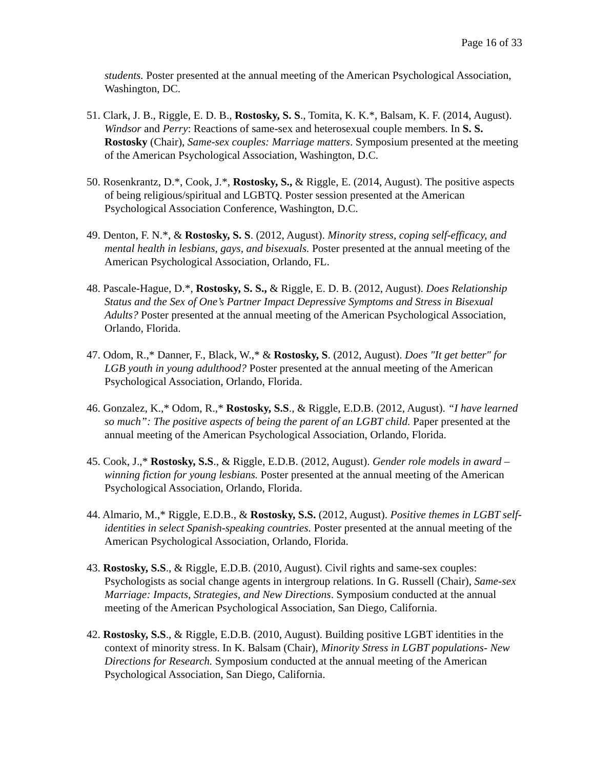Page 16 of 33
students. Poster presented at the annual meeting of the American Psychological Association, Washington, DC.
51. Clark, J. B., Riggle, E. D. B., Rostosky, S. S., Tomita, K. K.*, Balsam, K. F. (2014, August). Windsor and Perry: Reactions of same-sex and heterosexual couple members. In S. S. Rostosky (Chair), Same-sex couples: Marriage matters. Symposium presented at the meeting of the American Psychological Association, Washington, D.C.
50. Rosenkrantz, D.*, Cook, J.*, Rostosky, S., & Riggle, E. (2014, August). The positive aspects of being religious/spiritual and LGBTQ. Poster session presented at the American Psychological Association Conference, Washington, D.C.
49. Denton, F. N.*, & Rostosky, S. S. (2012, August). Minority stress, coping self-efficacy, and mental health in lesbians, gays, and bisexuals. Poster presented at the annual meeting of the American Psychological Association, Orlando, FL.
48. Pascale-Hague, D.*, Rostosky, S. S., & Riggle, E. D. B. (2012, August). Does Relationship Status and the Sex of One’s Partner Impact Depressive Symptoms and Stress in Bisexual Adults? Poster presented at the annual meeting of the American Psychological Association, Orlando, Florida.
47. Odom, R.,* Danner, F., Black, W.,* & Rostosky, S. (2012, August). Does "It get better" for LGB youth in young adulthood? Poster presented at the annual meeting of the American Psychological Association, Orlando, Florida.
46. Gonzalez, K.,* Odom, R.,* Rostosky, S.S., & Riggle, E.D.B. (2012, August). “I have learned so much”: The positive aspects of being the parent of an LGBT child. Paper presented at the annual meeting of the American Psychological Association, Orlando, Florida.
45. Cook, J.,* Rostosky, S.S., & Riggle, E.D.B. (2012, August). Gender role models in award – winning fiction for young lesbians. Poster presented at the annual meeting of the American Psychological Association, Orlando, Florida.
44. Almario, M.,* Riggle, E.D.B., & Rostosky, S.S. (2012, August). Positive themes in LGBT self-identities in select Spanish-speaking countries. Poster presented at the annual meeting of the American Psychological Association, Orlando, Florida.
43. Rostosky, S.S., & Riggle, E.D.B. (2010, August). Civil rights and same-sex couples: Psychologists as social change agents in intergroup relations. In G. Russell (Chair), Same-sex Marriage: Impacts, Strategies, and New Directions. Symposium conducted at the annual meeting of the American Psychological Association, San Diego, California.
42. Rostosky, S.S., & Riggle, E.D.B. (2010, August). Building positive LGBT identities in the context of minority stress. In K. Balsam (Chair), Minority Stress in LGBT populations- New Directions for Research. Symposium conducted at the annual meeting of the American Psychological Association, San Diego, California.